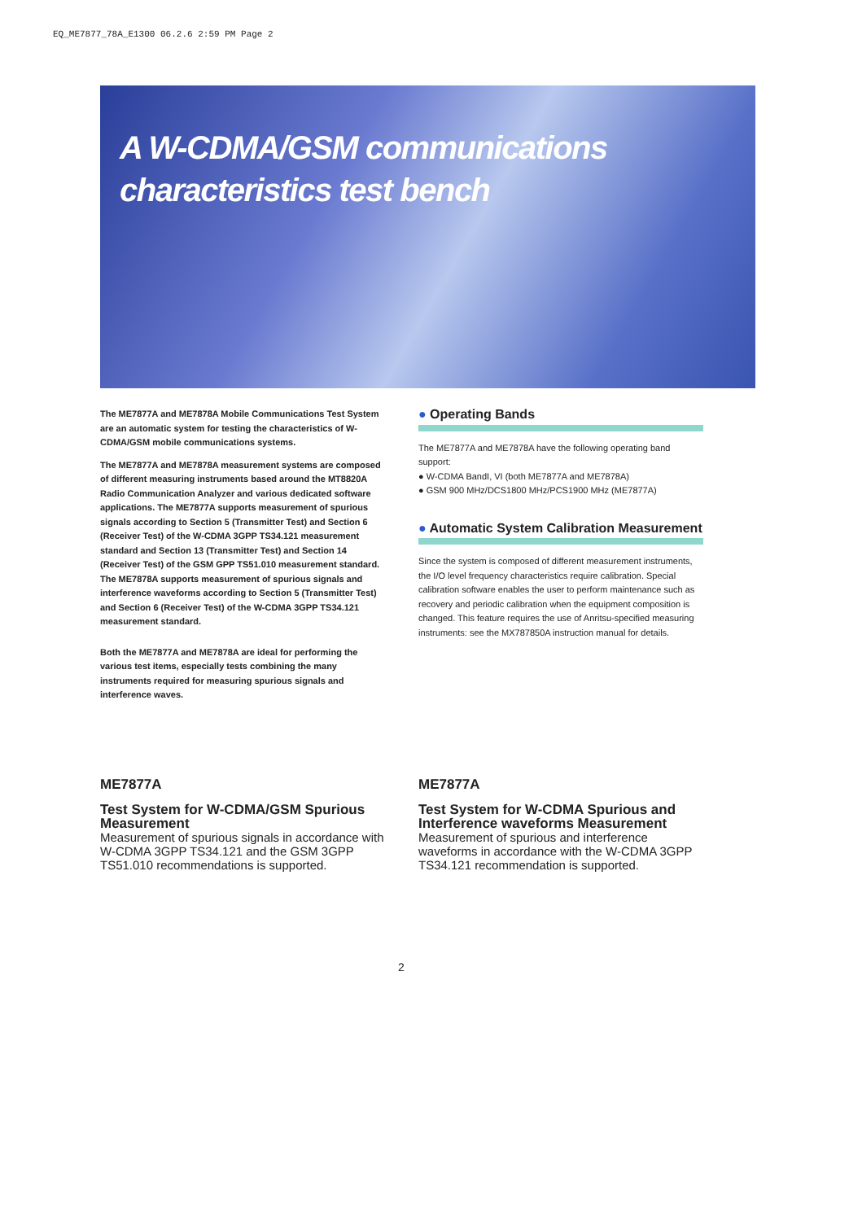EQ_ME7877_78A_E1300 06.2.6 2:59 PM Page 2
A W-CDMA/GSM communications
characteristics test bench
The ME7877A and ME7878A Mobile Communications Test System are an automatic system for testing the characteristics of W-CDMA/GSM mobile communications systems.
The ME7877A and ME7878A measurement systems are composed of different measuring instruments based around the MT8820A Radio Communication Analyzer and various dedicated software applications. The ME7877A supports measurement of spurious signals according to Section 5 (Transmitter Test) and Section 6 (Receiver Test) of the W-CDMA 3GPP TS34.121 measurement standard and Section 13 (Transmitter Test) and Section 14 (Receiver Test) of the GSM GPP TS51.010 measurement standard.
The ME7878A supports measurement of spurious signals and interference waveforms according to Section 5 (Transmitter Test) and Section 6 (Receiver Test) of the W-CDMA 3GPP TS34.121 measurement standard.
Both the ME7877A and ME7878A are ideal for performing the various test items, especially tests combining the many instruments required for measuring spurious signals and interference waves.
● Operating Bands
The ME7877A and ME7878A have the following operating band support:
● W-CDMA BandI, VI (both ME7877A and ME7878A)
● GSM 900 MHz/DCS1800 MHz/PCS1900 MHz (ME7877A)
● Automatic System Calibration Measurement
Since the system is composed of different measurement instruments, the I/O level frequency characteristics require calibration. Special calibration software enables the user to perform maintenance such as recovery and periodic calibration when the equipment composition is changed. This feature requires the use of Anritsu-specified measuring instruments: see the MX787850A instruction manual for details.
ME7877A
Test System for W-CDMA/GSM Spurious Measurement
Measurement of spurious signals in accordance with W-CDMA 3GPP TS34.121 and the GSM 3GPP TS51.010 recommendations is supported.
ME7877A
Test System for W-CDMA Spurious and Interference waveforms Measurement
Measurement of spurious and interference waveforms in accordance with the W-CDMA 3GPP TS34.121 recommendation is supported.
2